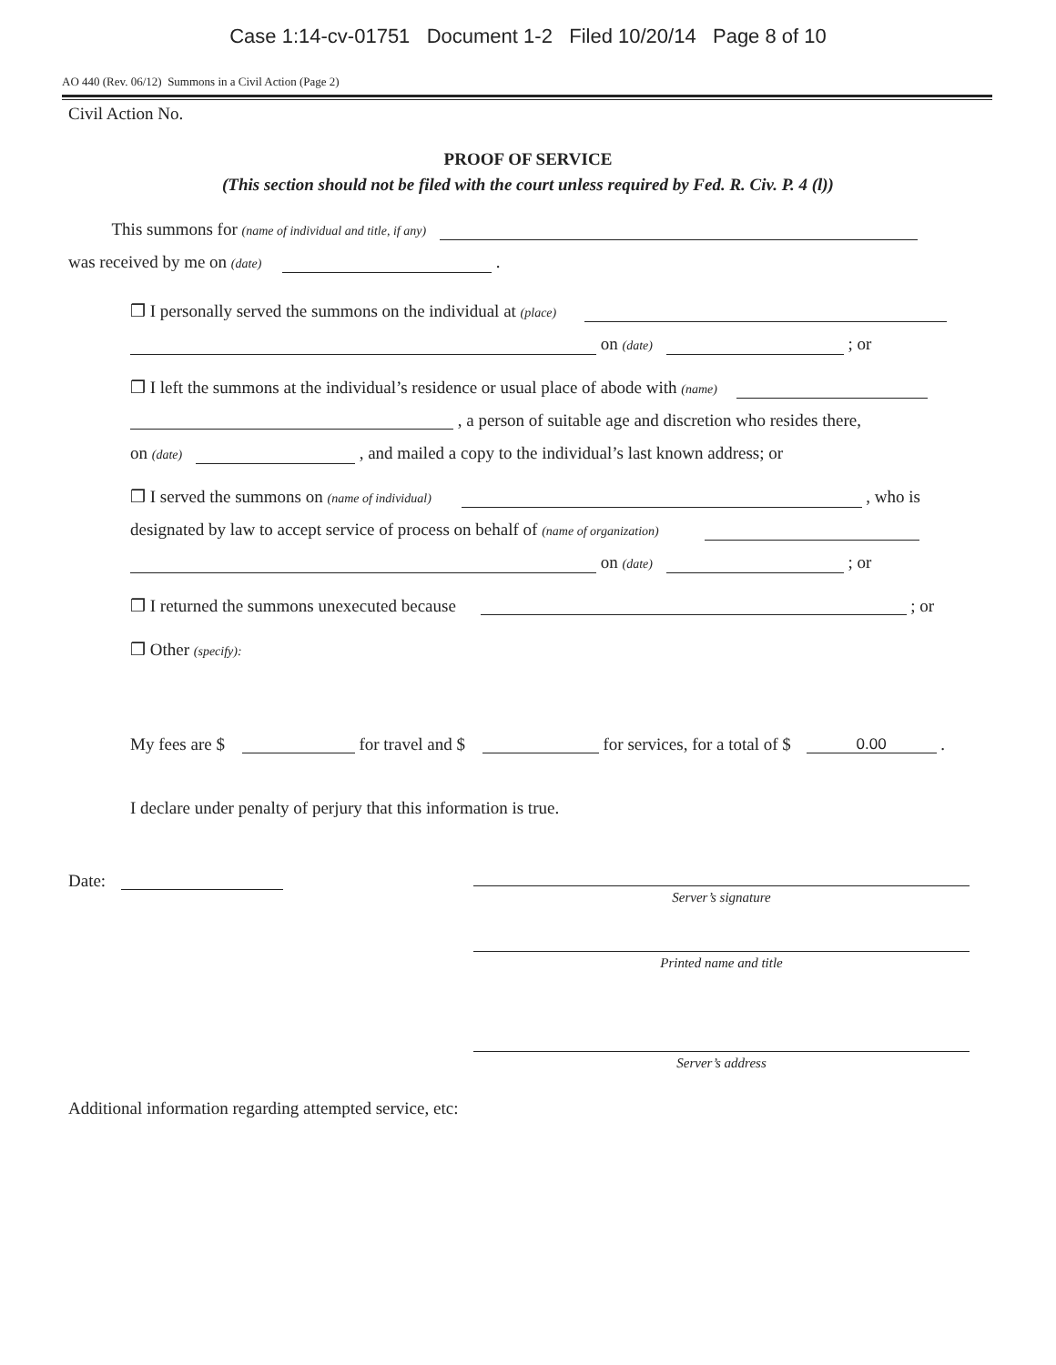Case 1:14-cv-01751 Document 1-2 Filed 10/20/14 Page 8 of 10
AO 440 (Rev. 06/12) Summons in a Civil Action (Page 2)
Civil Action No.
PROOF OF SERVICE
(This section should not be filed with the court unless required by Fed. R. Civ. P. 4 (l))
This summons for (name of individual and title, if any)
was received by me on (date) .
❒ I personally served the summons on the individual at (place)
on (date) ; or
❒ I left the summons at the individual’s residence or usual place of abode with (name)
, a person of suitable age and discretion who resides there,
on (date) , and mailed a copy to the individual’s last known address; or
❒ I served the summons on (name of individual) , who is
designated by law to accept service of process on behalf of (name of organization)
on (date) ; or
❒ I returned the summons unexecuted because ; or
❒ Other (specify):
My fees are $ for travel and $ for services, for a total of $ 0.00 .
I declare under penalty of perjury that this information is true.
Date:
Server’s signature
Printed name and title
Server’s address
Additional information regarding attempted service, etc: